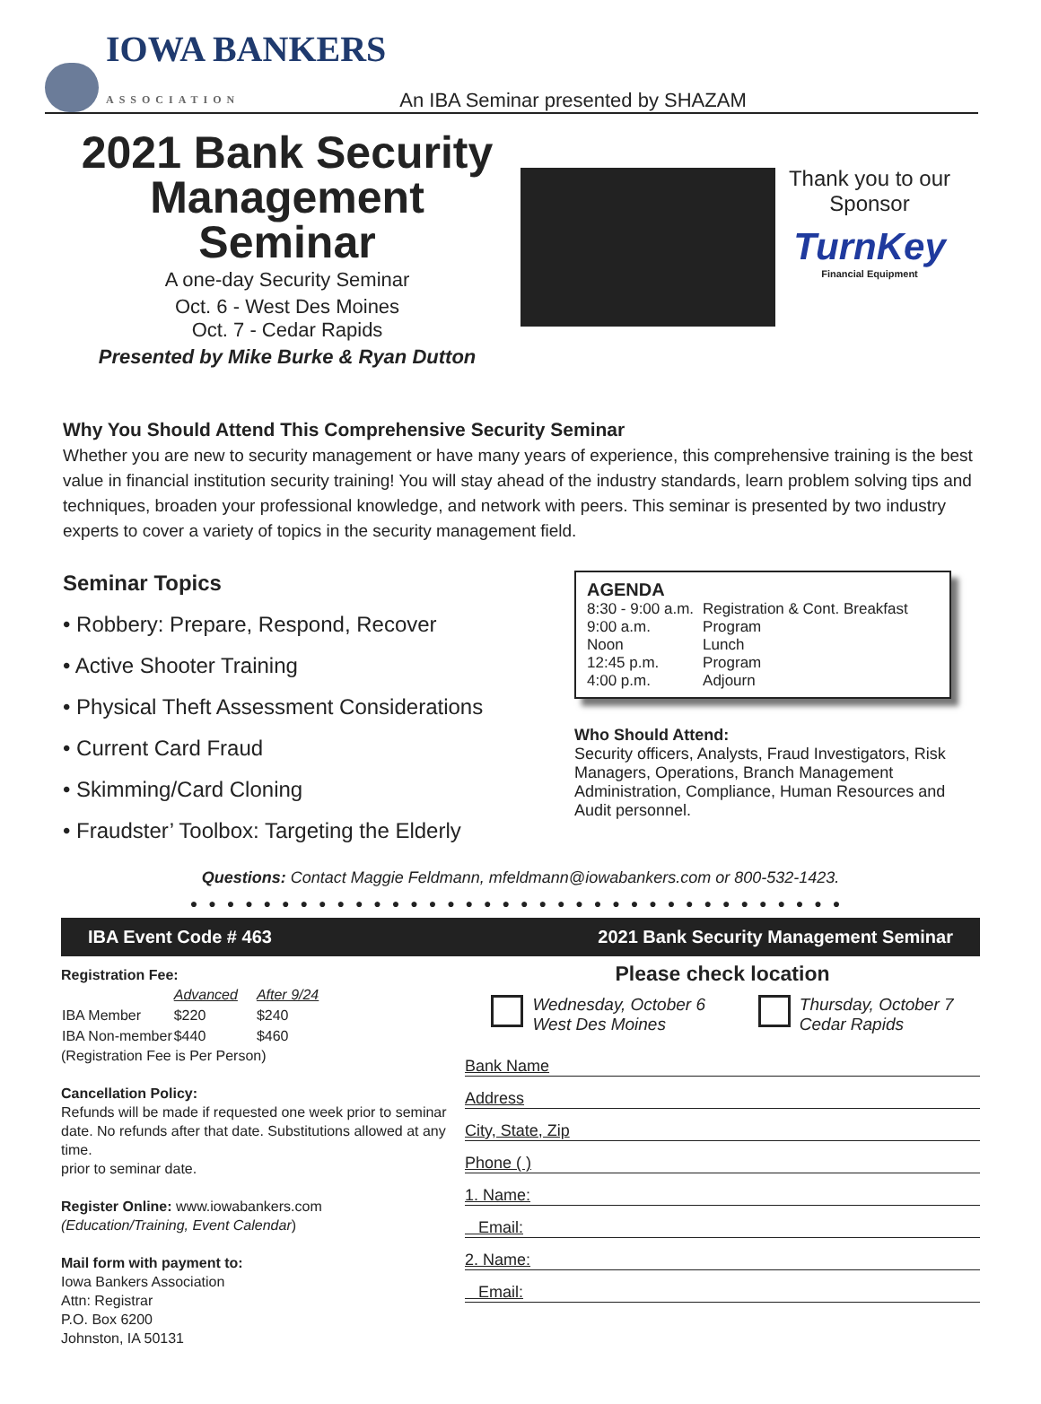IOWA BANKERS
ASSOCIATION An IBA Seminar presented by SHAZAM
2021 Bank Security Management Seminar
A one-day Security Seminar
Oct. 6 - West Des Moines
Oct. 7 - Cedar Rapids
Presented by Mike Burke & Ryan Dutton
Thank you to our Sponsor
TurnKey
Financial Equipment
Why You Should Attend This Comprehensive Security Seminar
Whether you are new to security management or have many years of experience, this comprehensive training is the best value in financial institution security training! You will stay ahead of the industry standards, learn problem solving tips and techniques, broaden your professional knowledge, and network with peers. This seminar is presented by two industry experts to cover a variety of topics in the security management field.
Seminar Topics
• Robbery: Prepare, Respond, Recover
• Active Shooter Training
• Physical Theft Assessment Considerations
• Current Card Fraud
• Skimming/Card Cloning
• Fraudster’ Toolbox: Targeting the Elderly
AGENDA
| 8:30 - 9:00 a.m. | Registration & Cont. Breakfast |
| 9:00 a.m. | Program |
| Noon | Lunch |
| 12:45 p.m. | Program |
| 4:00 p.m. | Adjourn |
Who Should Attend:
Security officers, Analysts, Fraud Investigators, Risk Managers, Operations, Branch Management Administration, Compliance, Human Resources and Audit personnel.
Questions: Contact Maggie Feldmann, mfeldmann@iowabankers.com or 800-532-1423.
●●●●●●●●●●●●●●●●●●●●●●●●●●●●●●●●●●●●
IBA Event Code # 463 2021 Bank Security Management Seminar
Registration Fee:
| | Advanced | After 9/24 |
| --- | --- | --- |
| IBA Member | $220 | $240 |
| IBA Non-member | $440 | $460 |
(Registration Fee is Per Person)
Cancellation Policy:
Refunds will be made if requested one week prior to seminar date. No refunds after that date. Substitutions allowed at any time.
prior to seminar date.
Register Online: www.iowabankers.com
(Education/Training, Event Calendar)
Mail form with payment to:
Iowa Bankers Association
Attn: Registrar
P.O. Box 6200
Johnston, IA 50131
Please check location
Wednesday, October 6
West Des Moines
Thursday, October 7
Cedar Rapids
Bank Name
Address
City, State, Zip
Phone ( )
1. Name:
Email:
2. Name:
Email: